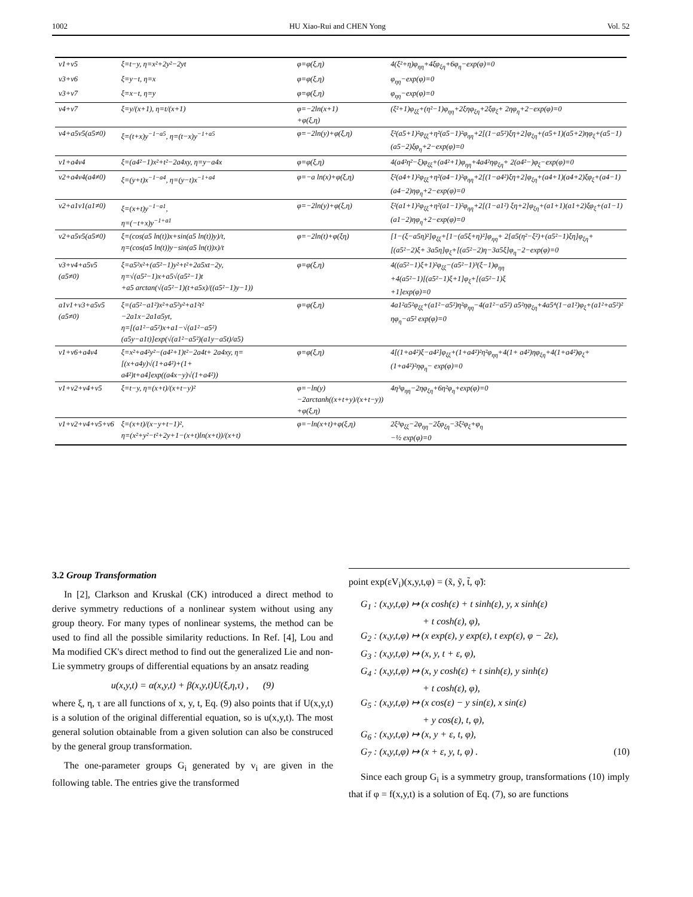1002 HU Xiao-Rui and CHEN Yong Vol. 52
| v1+v5 | ξ=t−y, η=x²+2y²−2yt | φ=φ(ξ,η) | 4(ξ²+η)φ<sub>ηη</sub>+4ξφ<sub>ξη</sub>+6φ<sub>η</sub>−exp(φ)=0 |
| v3+v6 | ξ=y−t, η=x | φ=φ(ξ,η) | φ<sub>ηη</sub>−exp(φ)=0 |
| v3+v7 | ξ=x−t, η=y | φ=φ(ξ,η) | φ<sub>ηη</sub>−exp(φ)=0 |
| v4+v7 | ξ=y/(x+1), η=t/(x+1) | φ=−2ln(x+1) +φ(ξ,η) | (ξ²+1)φ<sub>ξξ</sub>+(η²−1)φ<sub>ηη</sub>+2ξηφ<sub>ξη</sub>+2ξφ<sub>ξ</sub>+ 2ηφ<sub>η</sub>+2−exp(φ)=0 |
| v4+a5v5(a5≠0) | ξ=(t+x)y<sup>−1−a5</sup>, η=(t−x)y<sup>−1+a5</sup> | φ=−2ln(y)+φ(ξ,η) | ξ²(a5+1)²φ<sub>ξξ</sub>+η²(a5−1)²φ<sub>ηη</sub>+2[(1−a5²)ξη+2]φ<sub>ξη</sub>+(a5+1)(a5+2)ηφ<sub>ξ</sub>+(a5−1)(a5−2)ξφ<sub>η</sub>+2−exp(φ)=0 |
| v1+a4v4 | ξ=(a4²−1)x²+t²−2a4xy, η=y−a4x | φ=φ(ξ,η) | 4(a4²η²−ξ)φ<sub>ξξ</sub>+(a4²+1)φ<sub>ηη</sub>+4a4²ηφ<sub>ξη</sub>+ 2(a4²−)φ<sub>ξ</sub>−exp(φ)=0 |
| v2+a4v4(a4≠0) | ξ=(y+t)x<sup>−1−a4</sup>, η=(y−t)x<sup>−1+a4</sup> | φ=−a ln(x)+φ(ξ,η) | ξ²(a4+1)²φ<sub>ξξ</sub>+η²(a4−1)²φ<sub>ηη</sub>+2[(1−a4²)ξη+2]φ<sub>ξη</sub>+(a4+1)(a4+2)ξφ<sub>ξ</sub>+(a4−1)(a4−2)ηφ<sub>η</sub>+2−exp(φ)=0 |
| v2+a1v1(a1≠0) | ξ=(x+t)y<sup>−1−a1</sup>, η=(−t+x)y<sup>−1+a1</sup> | φ=−2ln(y)+φ(ξ,η) | ξ²(a1+1)²φ<sub>ξξ</sub>+η²(a1−1)²φ<sub>ηη</sub>+2[(1−a1²) ξη+2]φ<sub>ξη</sub>+(a1+1)(a1+2)ξφ<sub>ξ</sub>+(a1−1) (a1−2)ηφ<sub>η</sub>+2−exp(φ)=0 |
| v2+a5v5(a5≠0) | ξ=(cos(a5 ln(t))x+sin(a5 ln(t))y)/t, η=(cos(a5 ln(t))y−sin(a5 ln(t))x)/t | φ=−2ln(t)+φ(ξη) | [1−(ξ−a5η)²]φ<sub>ξξ</sub>+[1−(a5ξ+η)²]φ<sub>ηη</sub>+ 2[a5(η²−ξ²)+(a5²−1)ξη]φ<sub>ξη</sub>+[(a5²−2)ξ+ 3a5η]φ<sub>ξ</sub>+[(a5²−2)η−3a5ξ]φ<sub>η</sub>−2−exp(φ)=0 |
| v3+v4+a5v5 (a5≠0) | ξ=a5²x²+(a5²−1)y²+t²+2a5xt−2y, η=√(a5²−1)x+a5√(a5²−1)t +a5 arctan(√(a5²−1)(t+a5x)/((a5²−1)y−1)) | φ=φ(ξ,η) | 4((a5²−1)ξ+1)²φ<sub>ξξ</sub>−(a5²−1)³(ξ−1)φ<sub>ηη</sub> +4(a5²−1)[(a5²−1)ξ+1]φ<sub>ξ</sub>+[(a5²−1)ξ +1]exp(φ)=0 |
| a1v1+v3+a5v5 (a5≠0) | ξ=(a5²−a1²)x²+a5²y²+a1²t² −2a1x−2a1a5yt, η=[(a1²−a5²)x+a1−√(a1²−a5²) (a5y−a1t)]exp(√(a1²−a5²)(a1y−a5t)/a5) | φ=φ(ξ,η) | 4a1²a5²φ<sub>ξξ</sub>+(a1²−a5²)η²φ<sub>ηη</sub>−4(a1²−a5²) a5²ηφ<sub>ξη</sub>+4a5⁴(1−a1²)φ<sub>ξ</sub>+(a1²+a5²)² ηφ<sub>η</sub>−a5² exp(φ)=0 |
| v1+v6+a4v4 | ξ=x²+a4²y²−(a4²+1)t²−2a4t+ 2a4xy, η=[(x+a4y)√(1+a4²)+(1+ a4²)t+a4]exp((a4x−y)√(1+a4²)) | φ=φ(ξ,η) | 4[(1+a4²)ξ−a4²]φ<sub>ξξ</sub>+(1+a4²)²η²φ<sub>ηη</sub>+4(1+ a4²)ηφ<sub>ξη</sub>+4(1+a4²)φ<sub>ξ</sub>+(1+a4²)²ηφ<sub>η</sub>− exp(φ)=0 |
| v1+v2+v4+v5 | ξ=t−y, η=(x+t)/(x+t−y)² | φ=−ln(y) −2arctanh((x+t+y)/(x+t−y)) +φ(ξ,η) | 4η³φ<sub>ηη</sub>−2ηφ<sub>ξη</sub>+6η²φ<sub>η</sub>+exp(φ)=0 |
| v1+v2+v4+v5+v6 | ξ=(x+t)/(x−y+t−1)², η=(x²+y²−t²+2y+1−(x+t)ln(x+t))/(x+t) | φ=−ln(x+t)+φ(ξ,η) | 2ξ³φ<sub>ξξ</sub>−2φ<sub>ηη</sub>−2ξφ<sub>ξη</sub>−3ξ²φ<sub>ξ</sub>+φ<sub>η</sub> −½ exp(φ)=0 |
3.2 Group Transformation
In [2], Clarkson and Kruskal (CK) introduced a direct method to derive symmetry reductions of a nonlinear system without using any group theory. For many types of nonlinear systems, the method can be used to find all the possible similarity reductions. In Ref. [4], Lou and Ma modified CK's direct method to find out the generalized Lie and non-Lie symmetry groups of differential equations by an ansatz reading
u(x,y,t) = α(x,y,t) + β(x,y,t)U(ξ,η,τ) , (9)
where ξ, η, τ are all functions of x, y, t, Eq. (9) also points that if U(x,y,t) is a solution of the original differential equation, so is u(x,y,t). The most general solution obtainable from a given solution can also be construced by the general group transformation.
The one-parameter groups G<sub>i</sub> generated by v<sub>i</sub> are given in the following table. The entries give the transformed
point exp(εV<sub>i</sub>)(x,y,t,φ) = (x̃, ỹ, t̃, φ̃):
G<sub>1</sub> : (x,y,t,φ) ↦ (x cosh(ε) + t sinh(ε), y, x sinh(ε)
+ t cosh(ε), φ),
G<sub>2</sub> : (x,y,t,φ) ↦ (x exp(ε), y exp(ε), t exp(ε), φ − 2ε),
G<sub>3</sub> : (x,y,t,φ) ↦ (x, y, t + ε, φ),
G<sub>4</sub> : (x,y,t,φ) ↦ (x, y cosh(ε) + t sinh(ε), y sinh(ε)
+ t cosh(ε), φ),
G<sub>5</sub> : (x,y,t,φ) ↦ (x cos(ε) − y sin(ε), x sin(ε)
+ y cos(ε), t, φ),
G<sub>6</sub> : (x,y,t,φ) ↦ (x, y + ε, t, φ),
G<sub>7</sub> : (x,y,t,φ) ↦ (x + ε, y, t, φ) . (10)
Since each group G<sub>i</sub> is a symmetry group, transformations (10) imply that if φ = f(x,y,t) is a solution of Eq. (7), so are functions